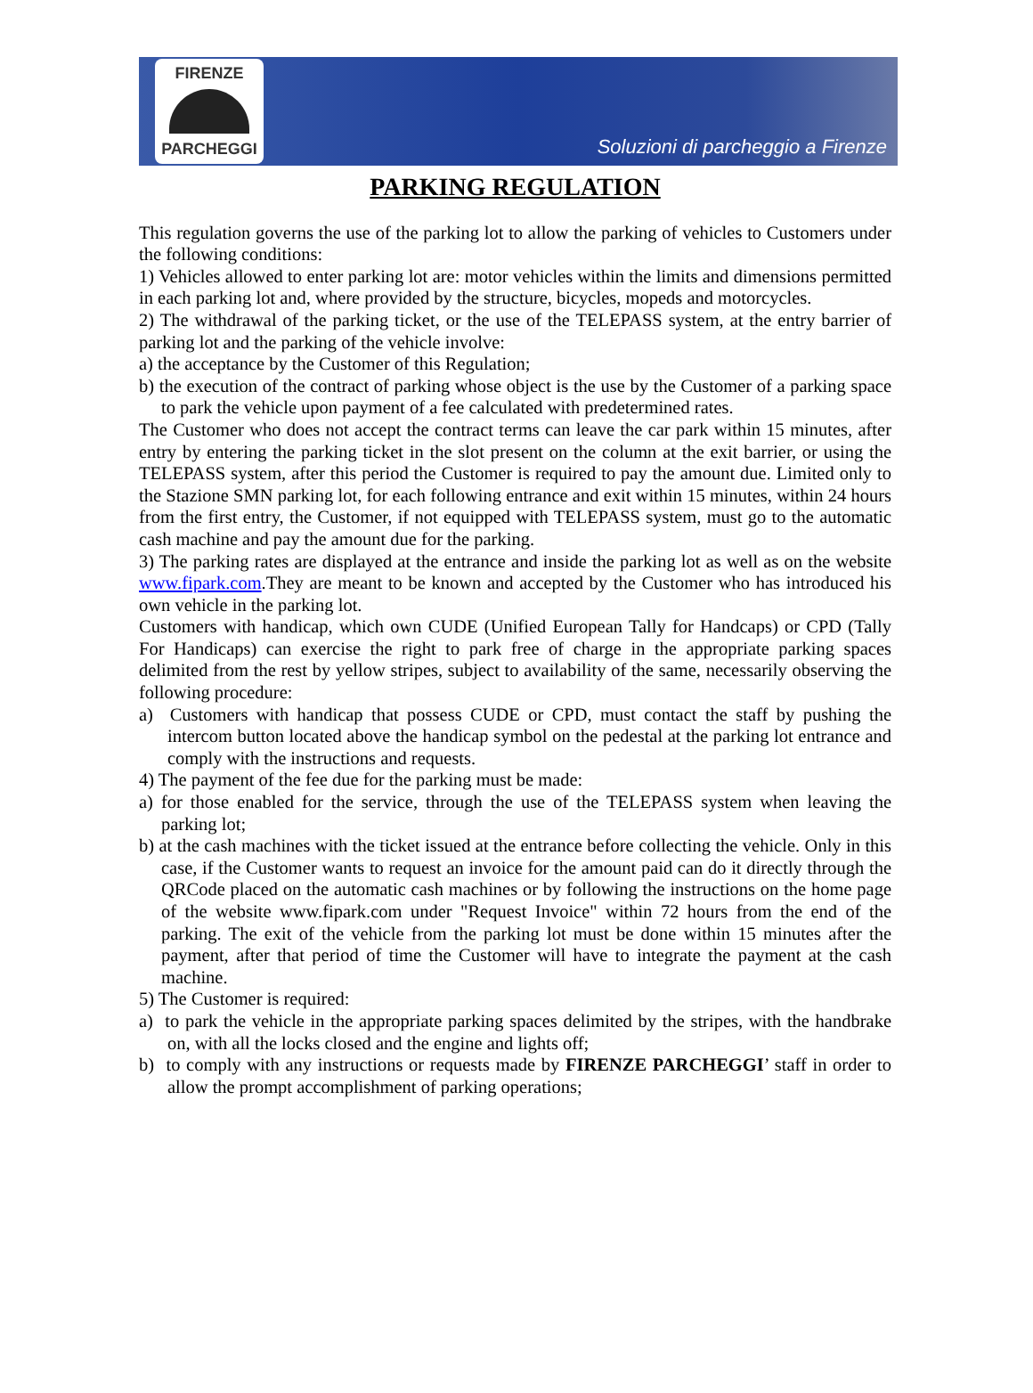FIRENZE
PARCHEGGI
Soluzioni di parcheggio a Firenze
PARKING REGULATION
This regulation governs the use of the parking lot to allow the parking of vehicles to Customers under the following conditions:
1) Vehicles allowed to enter parking lot are: motor vehicles within the limits and dimensions permitted in each parking lot and, where provided by the structure, bicycles, mopeds and motorcycles.
2) The withdrawal of the parking ticket, or the use of the TELEPASS system, at the entry barrier of parking lot and the parking of the vehicle involve:
a) the acceptance by the Customer of this Regulation;
b) the execution of the contract of parking whose object is the use by the Customer of a parking space to park the vehicle upon payment of a fee calculated with predetermined rates.
The Customer who does not accept the contract terms can leave the car park within 15 minutes, after entry by entering the parking ticket in the slot present on the column at the exit barrier, or using the TELEPASS system, after this period the Customer is required to pay the amount due. Limited only to the Stazione SMN parking lot, for each following entrance and exit within 15 minutes, within 24 hours from the first entry, the Customer, if not equipped with TELEPASS system, must go to the automatic cash machine and pay the amount due for the parking.
3) The parking rates are displayed at the entrance and inside the parking lot as well as on the website www.fipark.com.They are meant to be known and accepted by the Customer who has introduced his own vehicle in the parking lot.
Customers with handicap, which own CUDE (Unified European Tally for Handcaps) or CPD (Tally For Handicaps) can exercise the right to park free of charge in the appropriate parking spaces delimited from the rest by yellow stripes, subject to availability of the same, necessarily observing the following procedure:
a) Customers with handicap that possess CUDE or CPD, must contact the staff by pushing the intercom button located above the handicap symbol on the pedestal at the parking lot entrance and comply with the instructions and requests.
4) The payment of the fee due for the parking must be made:
a) for those enabled for the service, through the use of the TELEPASS system when leaving the parking lot;
b) at the cash machines with the ticket issued at the entrance before collecting the vehicle. Only in this case, if the Customer wants to request an invoice for the amount paid can do it directly through the QRCode placed on the automatic cash machines or by following the instructions on the home page of the website www.fipark.com under "Request Invoice" within 72 hours from the end of the parking. The exit of the vehicle from the parking lot must be done within 15 minutes after the payment, after that period of time the Customer will have to integrate the payment at the cash machine.
5) The Customer is required:
a) to park the vehicle in the appropriate parking spaces delimited by the stripes, with the handbrake on, with all the locks closed and the engine and lights off;
b) to comply with any instructions or requests made by FIRENZE PARCHEGGI’ staff in order to allow the prompt accomplishment of parking operations;